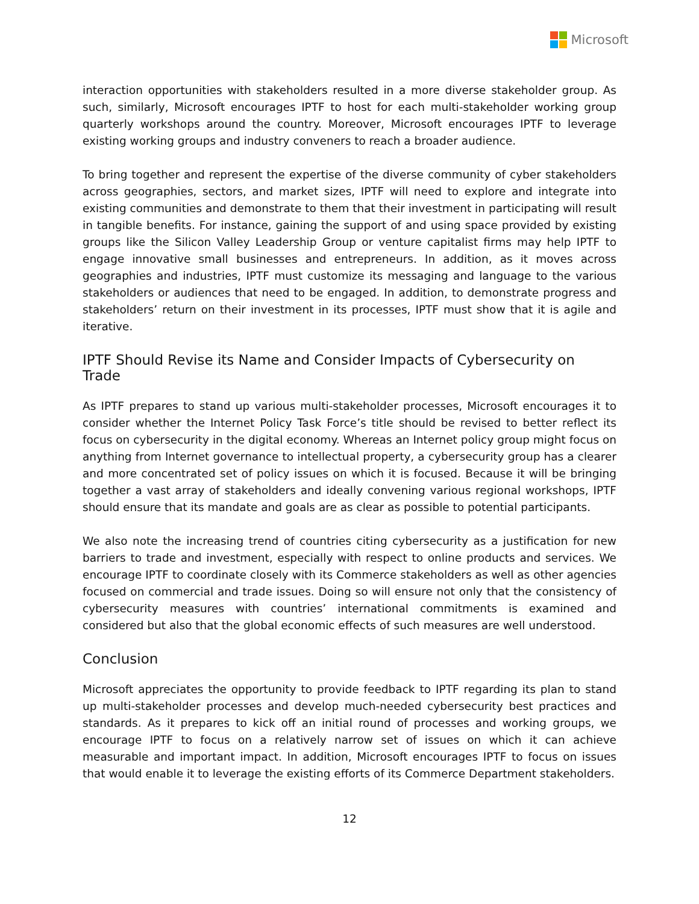Microsoft
interaction opportunities with stakeholders resulted in a more diverse stakeholder group. As such, similarly, Microsoft encourages IPTF to host for each multi-stakeholder working group quarterly workshops around the country. Moreover, Microsoft encourages IPTF to leverage existing working groups and industry conveners to reach a broader audience.
To bring together and represent the expertise of the diverse community of cyber stakeholders across geographies, sectors, and market sizes, IPTF will need to explore and integrate into existing communities and demonstrate to them that their investment in participating will result in tangible benefits. For instance, gaining the support of and using space provided by existing groups like the Silicon Valley Leadership Group or venture capitalist firms may help IPTF to engage innovative small businesses and entrepreneurs. In addition, as it moves across geographies and industries, IPTF must customize its messaging and language to the various stakeholders or audiences that need to be engaged. In addition, to demonstrate progress and stakeholders’ return on their investment in its processes, IPTF must show that it is agile and iterative.
IPTF Should Revise its Name and Consider Impacts of Cybersecurity on Trade
As IPTF prepares to stand up various multi-stakeholder processes, Microsoft encourages it to consider whether the Internet Policy Task Force’s title should be revised to better reflect its focus on cybersecurity in the digital economy. Whereas an Internet policy group might focus on anything from Internet governance to intellectual property, a cybersecurity group has a clearer and more concentrated set of policy issues on which it is focused. Because it will be bringing together a vast array of stakeholders and ideally convening various regional workshops, IPTF should ensure that its mandate and goals are as clear as possible to potential participants.
We also note the increasing trend of countries citing cybersecurity as a justification for new barriers to trade and investment, especially with respect to online products and services. We encourage IPTF to coordinate closely with its Commerce stakeholders as well as other agencies focused on commercial and trade issues. Doing so will ensure not only that the consistency of cybersecurity measures with countries’ international commitments is examined and considered but also that the global economic effects of such measures are well understood.
Conclusion
Microsoft appreciates the opportunity to provide feedback to IPTF regarding its plan to stand up multi-stakeholder processes and develop much-needed cybersecurity best practices and standards. As it prepares to kick off an initial round of processes and working groups, we encourage IPTF to focus on a relatively narrow set of issues on which it can achieve measurable and important impact. In addition, Microsoft encourages IPTF to focus on issues that would enable it to leverage the existing efforts of its Commerce Department stakeholders.
12